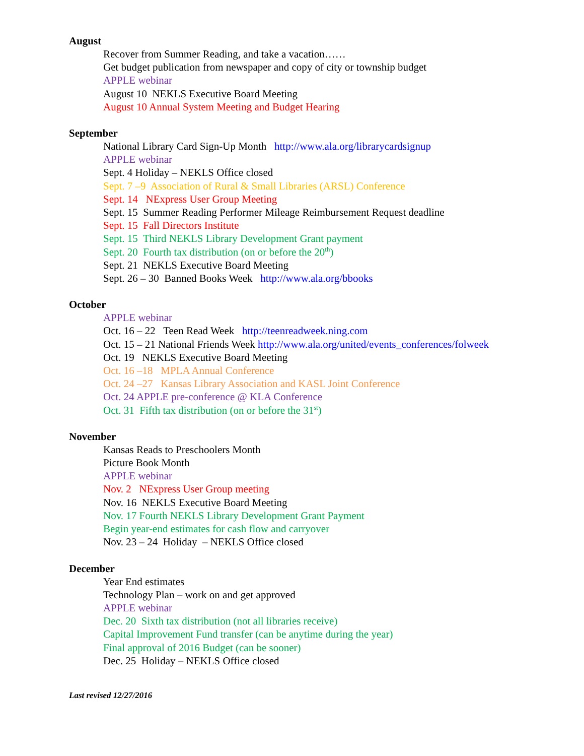August
Recover from Summer Reading, and take a vacation……
Get budget publication from newspaper and copy of city or township budget
APPLE webinar
August 10 NEKLS Executive Board Meeting
August 10 Annual System Meeting and Budget Hearing
September
National Library Card Sign-Up Month http://www.ala.org/librarycardsignup
APPLE webinar
Sept. 4 Holiday – NEKLS Office closed
Sept. 7 –9 Association of Rural & Small Libraries (ARSL) Conference
Sept. 14 NExpress User Group Meeting
Sept. 15 Summer Reading Performer Mileage Reimbursement Request deadline
Sept. 15 Fall Directors Institute
Sept. 15 Third NEKLS Library Development Grant payment
Sept. 20 Fourth tax distribution (on or before the 20<sup>th</sup>)
Sept. 21 NEKLS Executive Board Meeting
Sept. 26 – 30 Banned Books Week http://www.ala.org/bbooks
October
APPLE webinar
Oct. 16 – 22 Teen Read Week http://teenreadweek.ning.com
Oct. 15 – 21 National Friends Week http://www.ala.org/united/events_conferences/folweek
Oct. 19 NEKLS Executive Board Meeting
Oct. 16 –18 MPLA Annual Conference
Oct. 24 –27 Kansas Library Association and KASL Joint Conference
Oct. 24 APPLE pre-conference @ KLA Conference
Oct. 31 Fifth tax distribution (on or before the 31<sup>st</sup>)
November
Kansas Reads to Preschoolers Month
Picture Book Month
APPLE webinar
Nov. 2 NExpress User Group meeting
Nov. 16 NEKLS Executive Board Meeting
Nov. 17 Fourth NEKLS Library Development Grant Payment
Begin year-end estimates for cash flow and carryover
Nov. 23 – 24 Holiday – NEKLS Office closed
December
Year End estimates
Technology Plan – work on and get approved
APPLE webinar
Dec. 20 Sixth tax distribution (not all libraries receive)
Capital Improvement Fund transfer (can be anytime during the year)
Final approval of 2016 Budget (can be sooner)
Dec. 25 Holiday – NEKLS Office closed
Last revised 12/27/2016